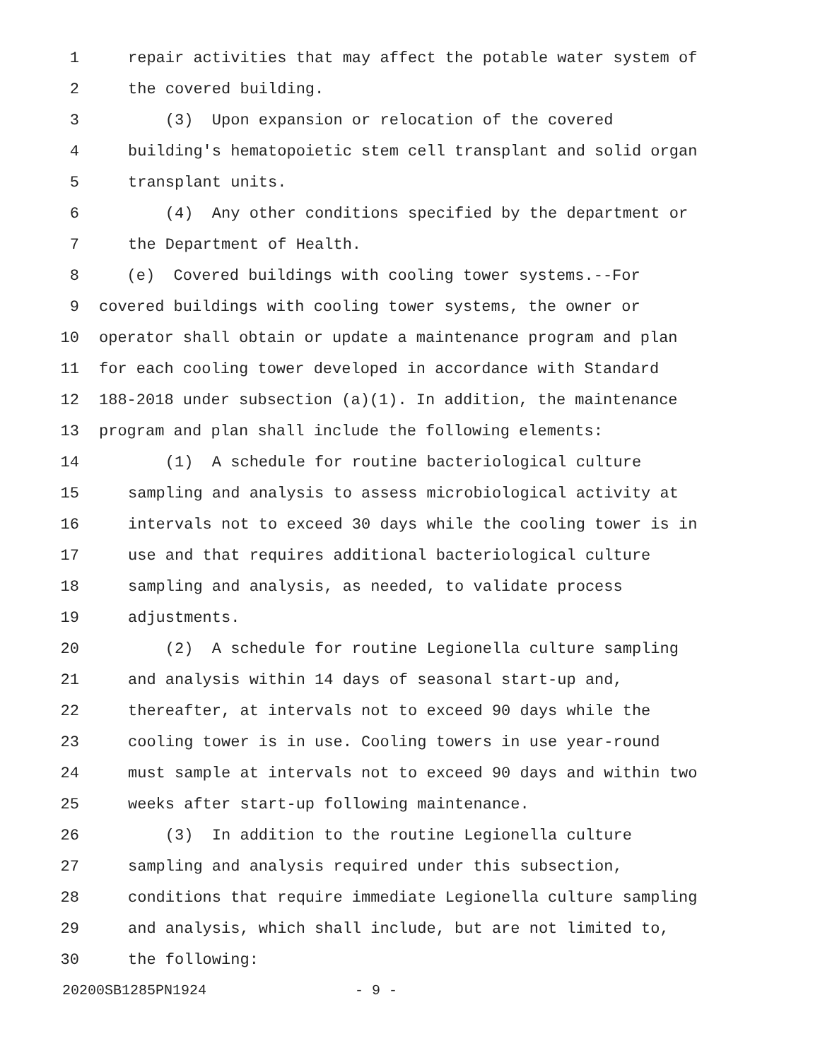1 repair activities that may affect the potable water system of
2 the covered building.
3 (3) Upon expansion or relocation of the covered
4 building's hematopoietic stem cell transplant and solid organ
5 transplant units.
6 (4) Any other conditions specified by the department or
7 the Department of Health.
8 (e) Covered buildings with cooling tower systems.--For
9 covered buildings with cooling tower systems, the owner or
10 operator shall obtain or update a maintenance program and plan
11 for each cooling tower developed in accordance with Standard
12 188-2018 under subsection (a)(1). In addition, the maintenance
13 program and plan shall include the following elements:
14 (1) A schedule for routine bacteriological culture
15 sampling and analysis to assess microbiological activity at
16 intervals not to exceed 30 days while the cooling tower is in
17 use and that requires additional bacteriological culture
18 sampling and analysis, as needed, to validate process
19 adjustments.
20 (2) A schedule for routine Legionella culture sampling
21 and analysis within 14 days of seasonal start-up and,
22 thereafter, at intervals not to exceed 90 days while the
23 cooling tower is in use. Cooling towers in use year-round
24 must sample at intervals not to exceed 90 days and within two
25 weeks after start-up following maintenance.
26 (3) In addition to the routine Legionella culture
27 sampling and analysis required under this subsection,
28 conditions that require immediate Legionella culture sampling
29 and analysis, which shall include, but are not limited to,
30 the following:
20200SB1285PN1924 - 9 -